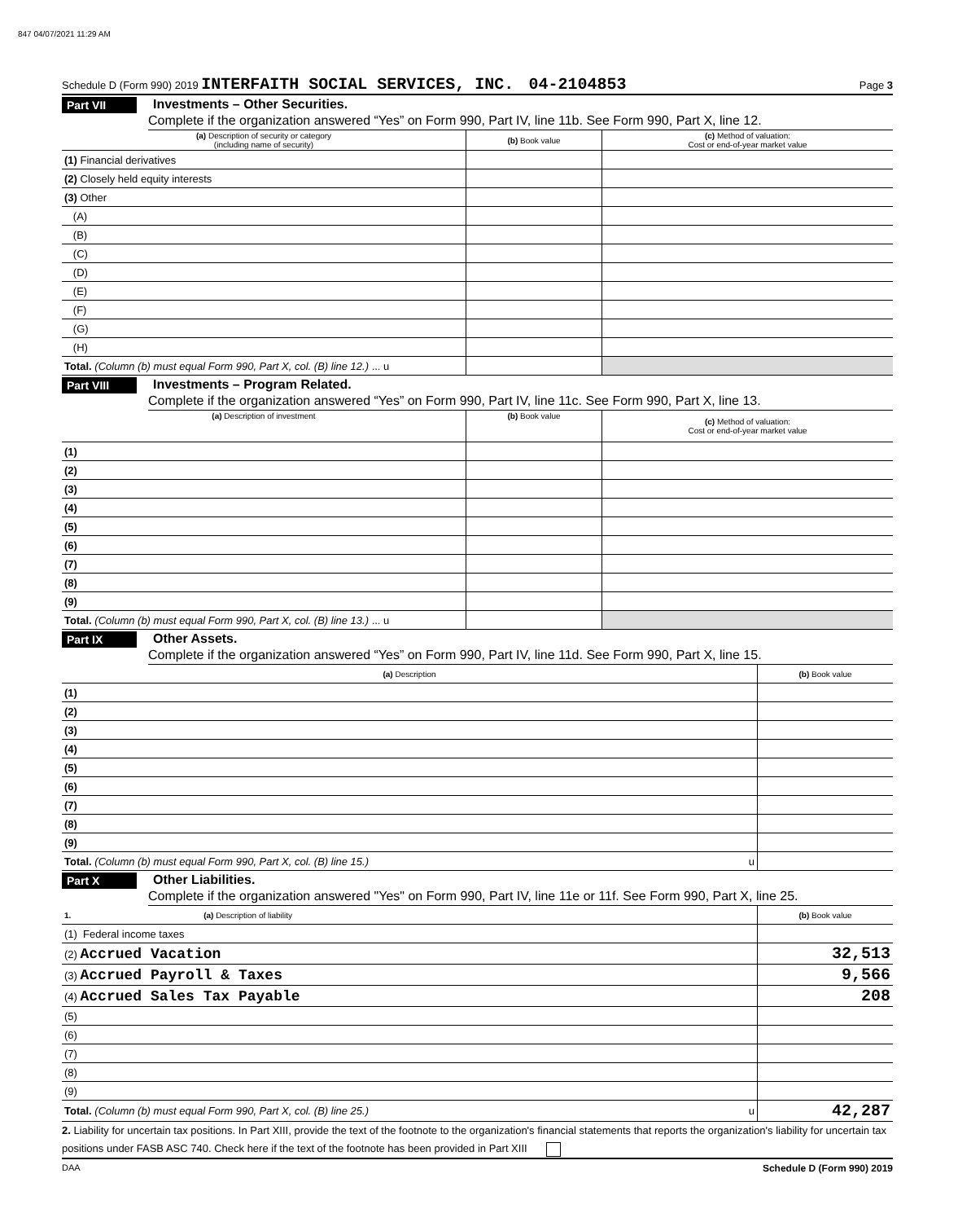847 04/07/2021 11:29 AM
Schedule D (Form 990) 2019 INTERFAITH SOCIAL SERVICES, INC. 04-2104853 Page 3
Part VII Investments – Other Securities.
Complete if the organization answered “Yes” on Form 990, Part IV, line 11b. See Form 990, Part X, line 12.
| (a) Description of security or category (including name of security) | (b) Book value | (c) Method of valuation: Cost or end-of-year market value |
| (1) Financial derivatives | | |
| (2) Closely held equity interests | | |
| (3) Other | | |
| (A) | | |
| (B) | | |
| (C) | | |
| (D) | | |
| (E) | | |
| (F) | | |
| (G) | | |
| (H) | | |
| Total. (Column (b) must equal Form 990, Part X, col. (B) line 12.) ... u | | |
Part VIII Investments – Program Related.
Complete if the organization answered “Yes” on Form 990, Part IV, line 11c. See Form 990, Part X, line 13.
| (a) Description of investment | (b) Book value | (c) Method of valuation: Cost or end-of-year market value |
| (1) | | |
| (2) | | |
| (3) | | |
| (4) | | |
| (5) | | |
| (6) | | |
| (7) | | |
| (8) | | |
| (9) | | |
| Total. (Column (b) must equal Form 990, Part X, col. (B) line 13.) ... u | | |
Part IX Other Assets.
Complete if the organization answered “Yes” on Form 990, Part IV, line 11d. See Form 990, Part X, line 15.
| (a) Description | (b) Book value |
| (1) | |
| (2) | |
| (3) | |
| (4) | |
| (5) | |
| (6) | |
| (7) | |
| (8) | |
| (9) | |
| Total. (Column (b) must equal Form 990, Part X, col. (B) line 15.) u | |
Part X Other Liabilities.
Complete if the organization answered "Yes" on Form 990, Part IV, line 11e or 11f. See Form 990, Part X, line 25.
| 1. (a) Description of liability | (b) Book value |
| (1) Federal income taxes | |
| (2) Accrued Vacation | 32,513 |
| (3) Accrued Payroll & Taxes | 9,566 |
| (4) Accrued Sales Tax Payable | 208 |
| (5) | |
| (6) | |
| (7) | |
| (8) | |
| (9) | |
| Total. (Column (b) must equal Form 990, Part X, col. (B) line 25.) u | 42,287 |
2. Liability for uncertain tax positions. In Part XIII, provide the text of the footnote to the organization's financial statements that reports the organization's liability for uncertain tax positions under FASB ASC 740. Check here if the text of the footnote has been provided in Part XIII
DAA Schedule D (Form 990) 2019